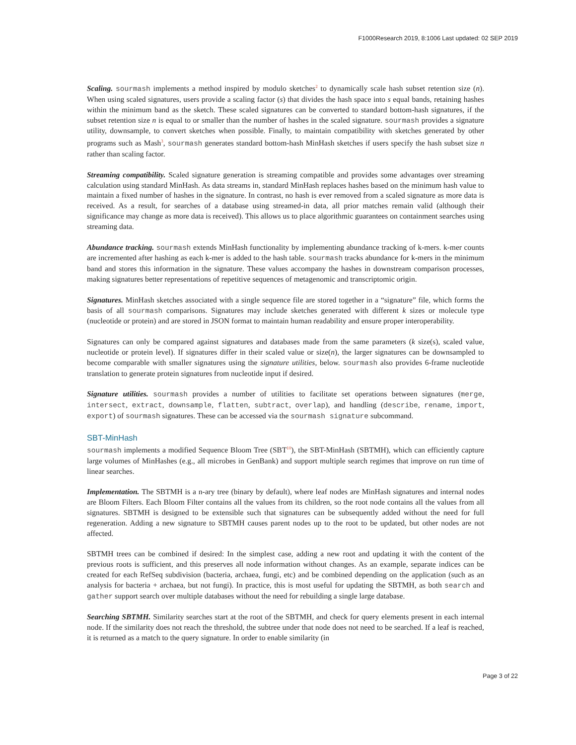F1000Research 2019, 8:1006 Last updated: 02 SEP 2019
Scaling. sourmash implements a method inspired by modulo sketches<sup>2</sup> to dynamically scale hash subset retention size (n). When using scaled signatures, users provide a scaling factor (s) that divides the hash space into s equal bands, retaining hashes within the minimum band as the sketch. These scaled signatures can be converted to standard bottom-hash signatures, if the subset retention size n is equal to or smaller than the number of hashes in the scaled signature. sourmash provides a signature utility, downsample, to convert sketches when possible. Finally, to maintain compatibility with sketches generated by other programs such as Mash<sup>3</sup>, sourmash generates standard bottom-hash MinHash sketches if users specify the hash subset size n rather than scaling factor.
Streaming compatibility. Scaled signature generation is streaming compatible and provides some advantages over streaming calculation using standard MinHash. As data streams in, standard MinHash replaces hashes based on the minimum hash value to maintain a fixed number of hashes in the signature. In contrast, no hash is ever removed from a scaled signature as more data is received. As a result, for searches of a database using streamed-in data, all prior matches remain valid (although their significance may change as more data is received). This allows us to place algorithmic guarantees on containment searches using streaming data.
Abundance tracking. sourmash extends MinHash functionality by implementing abundance tracking of k-mers. k-mer counts are incremented after hashing as each k-mer is added to the hash table. sourmash tracks abundance for k-mers in the minimum band and stores this information in the signature. These values accompany the hashes in downstream comparison processes, making signatures better representations of repetitive sequences of metagenomic and transcriptomic origin.
Signatures. MinHash sketches associated with a single sequence file are stored together in a “signature” file, which forms the basis of all sourmash comparisons. Signatures may include sketches generated with different k sizes or molecule type (nucleotide or protein) and are stored in JSON format to maintain human readability and ensure proper interoperability.
Signatures can only be compared against signatures and databases made from the same parameters (k size(s), scaled value, nucleotide or protein level). If signatures differ in their scaled value or size(n), the larger signatures can be downsampled to become comparable with smaller signatures using the signature utilities, below. sourmash also provides 6-frame nucleotide translation to generate protein signatures from nucleotide input if desired.
Signature utilities. sourmash provides a number of utilities to facilitate set operations between signatures (merge, intersect, extract, downsample, flatten, subtract, overlap), and handling (describe, rename, import, export) of sourmash signatures. These can be accessed via the sourmash signature subcommand.
SBT-MinHash
sourmash implements a modified Sequence Bloom Tree (SBT<sup>10</sup>), the SBT-MinHash (SBTMH), which can efficiently capture large volumes of MinHashes (e.g., all microbes in GenBank) and support multiple search regimes that improve on run time of linear searches.
Implementation. The SBTMH is a n-ary tree (binary by default), where leaf nodes are MinHash signatures and internal nodes are Bloom Filters. Each Bloom Filter contains all the values from its children, so the root node contains all the values from all signatures. SBTMH is designed to be extensible such that signatures can be subsequently added without the need for full regeneration. Adding a new signature to SBTMH causes parent nodes up to the root to be updated, but other nodes are not affected.
SBTMH trees can be combined if desired: In the simplest case, adding a new root and updating it with the content of the previous roots is sufficient, and this preserves all node information without changes. As an example, separate indices can be created for each RefSeq subdivision (bacteria, archaea, fungi, etc) and be combined depending on the application (such as an analysis for bacteria + archaea, but not fungi). In practice, this is most useful for updating the SBTMH, as both search and gather support search over multiple databases without the need for rebuilding a single large database.
Searching SBTMH. Similarity searches start at the root of the SBTMH, and check for query elements present in each internal node. If the similarity does not reach the threshold, the subtree under that node does not need to be searched. If a leaf is reached, it is returned as a match to the query signature. In order to enable similarity (in
Page 3 of 22